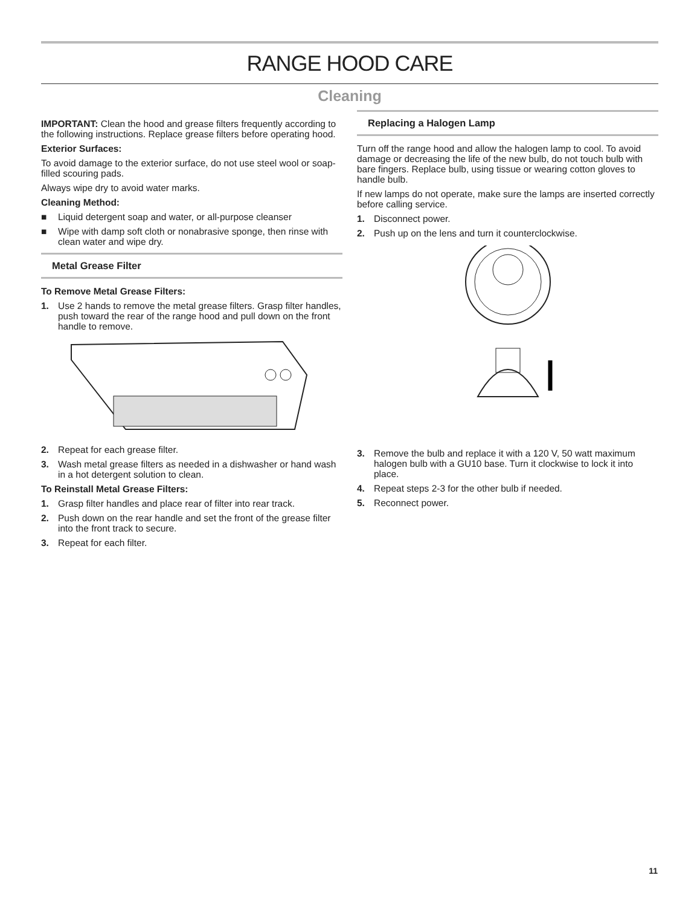RANGE HOOD CARE
Cleaning
IMPORTANT: Clean the hood and grease filters frequently according to the following instructions. Replace grease filters before operating hood.
Exterior Surfaces:
To avoid damage to the exterior surface, do not use steel wool or soap-filled scouring pads.
Always wipe dry to avoid water marks.
Cleaning Method:
■ Liquid detergent soap and water, or all-purpose cleanser
■ Wipe with damp soft cloth or nonabrasive sponge, then rinse with clean water and wipe dry.
Metal Grease Filter
To Remove Metal Grease Filters:
1. Use 2 hands to remove the metal grease filters. Grasp filter handles, push toward the rear of the range hood and pull down on the front handle to remove.
2. Repeat for each grease filter.
3. Wash metal grease filters as needed in a dishwasher or hand wash in a hot detergent solution to clean.
To Reinstall Metal Grease Filters:
1. Grasp filter handles and place rear of filter into rear track.
2. Push down on the rear handle and set the front of the grease filter into the front track to secure.
3. Repeat for each filter.
Replacing a Halogen Lamp
Turn off the range hood and allow the halogen lamp to cool. To avoid damage or decreasing the life of the new bulb, do not touch bulb with bare fingers. Replace bulb, using tissue or wearing cotton gloves to handle bulb.
If new lamps do not operate, make sure the lamps are inserted correctly before calling service.
1. Disconnect power.
2. Push up on the lens and turn it counterclockwise.
3. Remove the bulb and replace it with a 120 V, 50 watt maximum halogen bulb with a GU10 base. Turn it clockwise to lock it into place.
4. Repeat steps 2-3 for the other bulb if needed.
5. Reconnect power.
11